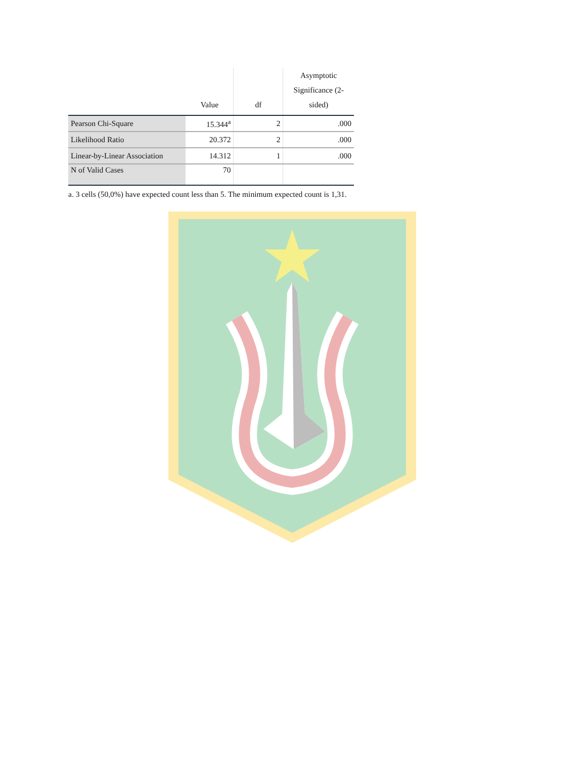| | Value | df | Asymptotic Significance (2-sided) |
| --- | --- | --- | --- |
| Pearson Chi-Square | 15.344<sup>a</sup> | 2 | .000 |
| Likelihood Ratio | 20.372 | 2 | .000 |
| Linear-by-Linear Association | 14.312 | 1 | .000 |
| N of Valid Cases | 70 | | |
a. 3 cells (50,0%) have expected count less than 5. The minimum expected count is 1,31.